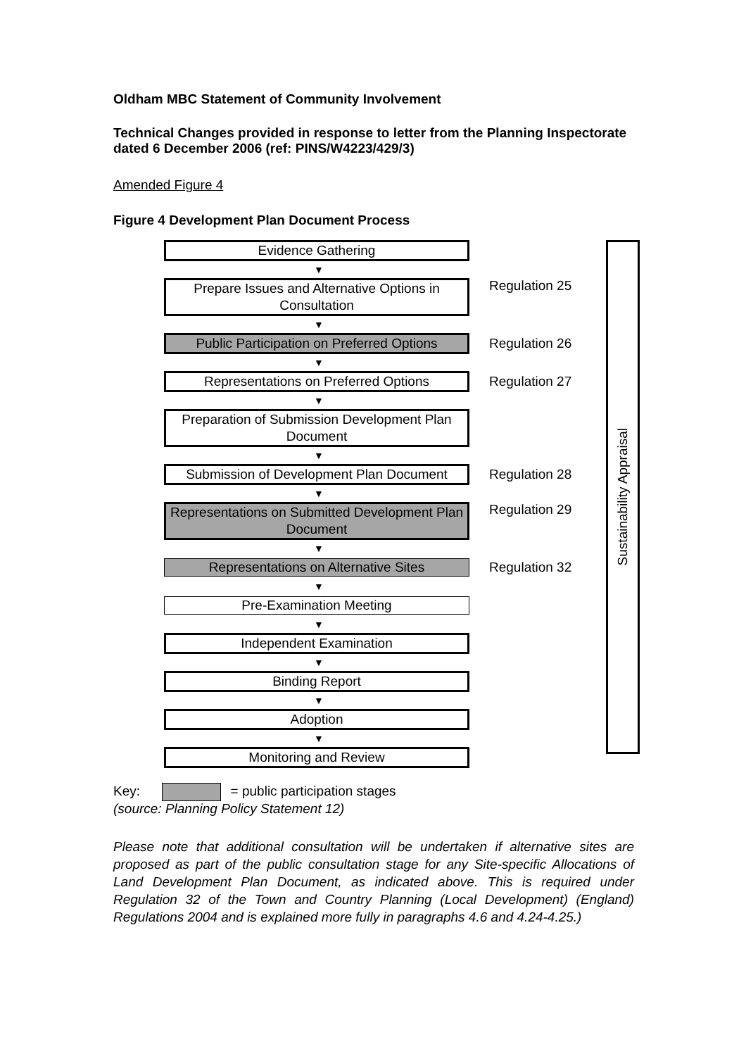Oldham MBC Statement of Community Involvement
Technical Changes provided in response to letter from the Planning Inspectorate dated 6 December 2006 (ref: PINS/W4223/429/3)
Amended Figure 4
Figure 4 Development Plan Document Process
Evidence Gathering
▼
Prepare Issues and Alternative Options in Consultation
Regulation 25
▼
Public Participation on Preferred Options
Regulation 26
▼
Representations on Preferred Options
Regulation 27
▼
Preparation of Submission Development Plan Document
▼
Submission of Development Plan Document
Regulation 28
▼
Representations on Submitted Development Plan Document
Regulation 29
▼
Representations on Alternative Sites
Regulation 32
▼
Pre-Examination Meeting
▼
Independent Examination
▼
Binding Report
▼
Adoption
▼
Monitoring and Review
Sustainability Appraisal
Key: = public participation stages
(source: Planning Policy Statement 12)
Please note that additional consultation will be undertaken if alternative sites are proposed as part of the public consultation stage for any Site-specific Allocations of Land Development Plan Document, as indicated above. This is required under Regulation 32 of the Town and Country Planning (Local Development) (England) Regulations 2004 and is explained more fully in paragraphs 4.6 and 4.24-4.25.)